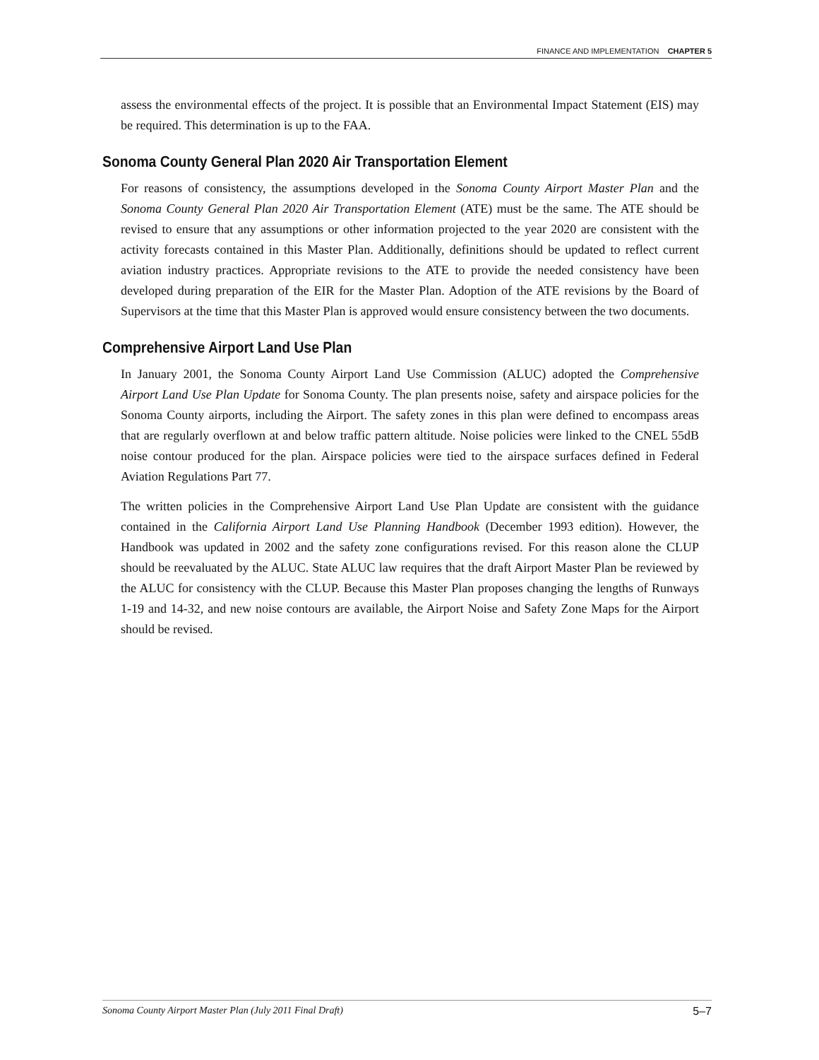FINANCE AND IMPLEMENTATION CHAPTER 5
assess the environmental effects of the project. It is possible that an Environmental Impact Statement (EIS) may be required. This determination is up to the FAA.
Sonoma County General Plan 2020 Air Transportation Element
For reasons of consistency, the assumptions developed in the Sonoma County Airport Master Plan and the Sonoma County General Plan 2020 Air Transportation Element (ATE) must be the same. The ATE should be revised to ensure that any assumptions or other information projected to the year 2020 are consistent with the activity forecasts contained in this Master Plan. Additionally, definitions should be updated to reflect current aviation industry practices. Appropriate revisions to the ATE to provide the needed consistency have been developed during preparation of the EIR for the Master Plan. Adoption of the ATE revisions by the Board of Supervisors at the time that this Master Plan is approved would ensure consistency between the two documents.
Comprehensive Airport Land Use Plan
In January 2001, the Sonoma County Airport Land Use Commission (ALUC) adopted the Comprehensive Airport Land Use Plan Update for Sonoma County. The plan presents noise, safety and airspace policies for the Sonoma County airports, including the Airport. The safety zones in this plan were defined to encompass areas that are regularly overflown at and below traffic pattern altitude. Noise policies were linked to the CNEL 55dB noise contour produced for the plan. Airspace policies were tied to the airspace surfaces defined in Federal Aviation Regulations Part 77.
The written policies in the Comprehensive Airport Land Use Plan Update are consistent with the guidance contained in the California Airport Land Use Planning Handbook (December 1993 edition). However, the Handbook was updated in 2002 and the safety zone configurations revised. For this reason alone the CLUP should be reevaluated by the ALUC. State ALUC law requires that the draft Airport Master Plan be reviewed by the ALUC for consistency with the CLUP. Because this Master Plan proposes changing the lengths of Runways 1-19 and 14-32, and new noise contours are available, the Airport Noise and Safety Zone Maps for the Airport should be revised.
Sonoma County Airport Master Plan (July 2011 Final Draft) 5–7